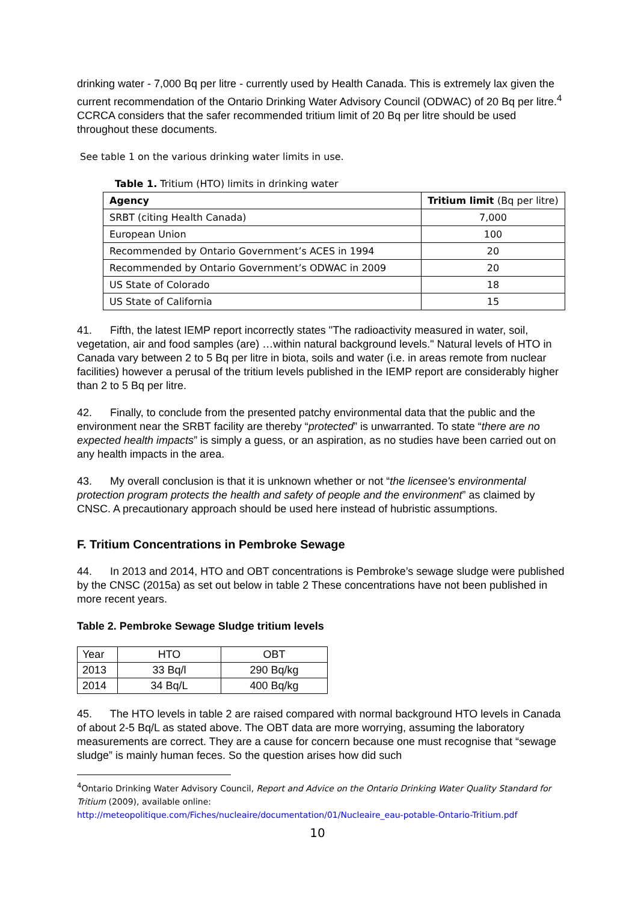drinking water - 7,000 Bq per litre - currently used by Health Canada. This is extremely lax given the current recommendation of the Ontario Drinking Water Advisory Council (ODWAC) of 20 Bq per litre.<sup>4</sup> CCRCA considers that the safer recommended tritium limit of 20 Bq per litre should be used throughout these documents.
See table 1 on the various drinking water limits in use.
Table 1. Tritium (HTO) limits in drinking water
| Agency | Tritium limit (Bq per litre) |
| --- | --- |
| SRBT (citing Health Canada) | 7,000 |
| European Union | 100 |
| Recommended by Ontario Government’s ACES in 1994 | 20 |
| Recommended by Ontario Government’s ODWAC in 2009 | 20 |
| US State of Colorado | 18 |
| US State of California | 15 |
41. Fifth, the latest IEMP report incorrectly states "The radioactivity measured in water, soil, vegetation, air and food samples (are) …within natural background levels." Natural levels of HTO in Canada vary between 2 to 5 Bq per litre in biota, soils and water (i.e. in areas remote from nuclear facilities) however a perusal of the tritium levels published in the IEMP report are considerably higher than 2 to 5 Bq per litre.
42. Finally, to conclude from the presented patchy environmental data that the public and the environment near the SRBT facility are thereby “protected” is unwarranted. To state “there are no expected health impacts” is simply a guess, or an aspiration, as no studies have been carried out on any health impacts in the area.
43. My overall conclusion is that it is unknown whether or not “the licensee's environmental protection program protects the health and safety of people and the environment” as claimed by CNSC. A precautionary approach should be used here instead of hubristic assumptions.
F. Tritium Concentrations in Pembroke Sewage
44. In 2013 and 2014, HTO and OBT concentrations is Pembroke’s sewage sludge were published by the CNSC (2015a) as set out below in table 2 These concentrations have not been published in more recent years.
Table 2. Pembroke Sewage Sludge tritium levels
| Year | HTO | OBT |
| 2013 | 33 Bq/l | 290 Bq/kg |
| 2014 | 34 Bq/L | 400 Bq/kg |
45. The HTO levels in table 2 are raised compared with normal background HTO levels in Canada of about 2-5 Bq/L as stated above. The OBT data are more worrying, assuming the laboratory measurements are correct. They are a cause for concern because one must recognise that “sewage sludge” is mainly human feces. So the question arises how did such
<sup>4</sup> Ontario Drinking Water Advisory Council, Report and Advice on the Ontario Drinking Water Quality Standard for Tritium (2009), available online:
http://meteopolitique.com/Fiches/nucleaire/documentation/01/Nucleaire_eau-potable-Ontario-Tritium.pdf
10